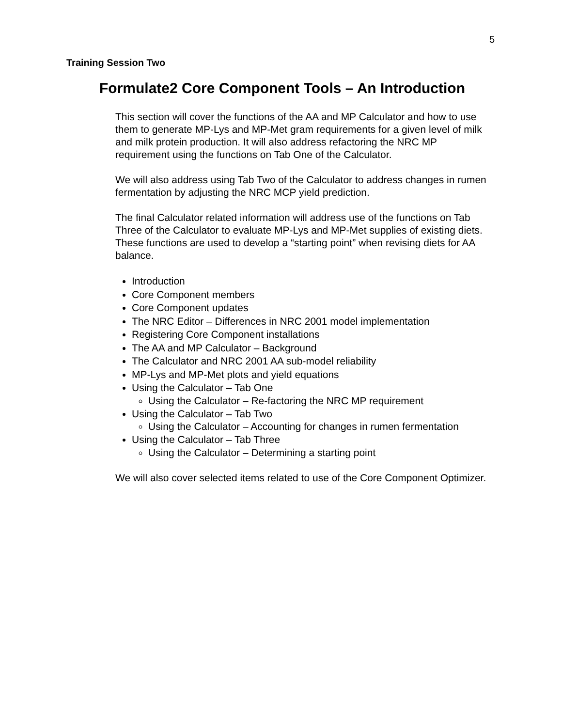5
Training Session Two
Formulate2 Core Component Tools – An Introduction
This section will cover the functions of the AA and MP Calculator and how to use them to generate MP-Lys and MP-Met gram requirements for a given level of milk and milk protein production. It will also address refactoring the NRC MP requirement using the functions on Tab One of the Calculator.
We will also address using Tab Two of the Calculator to address changes in rumen fermentation by adjusting the NRC MCP yield prediction.
The final Calculator related information will address use of the functions on Tab Three of the Calculator to evaluate MP-Lys and MP-Met supplies of existing diets. These functions are used to develop a “starting point” when revising diets for AA balance.
Introduction
Core Component members
Core Component updates
The NRC Editor – Differences in NRC 2001 model implementation
Registering Core Component installations
The AA and MP Calculator – Background
The Calculator and NRC 2001 AA sub-model reliability
MP-Lys and MP-Met plots and yield equations
Using the Calculator – Tab One
Using the Calculator – Re-factoring the NRC MP requirement
Using the Calculator – Tab Two
Using the Calculator – Accounting for changes in rumen fermentation
Using the Calculator – Tab Three
Using the Calculator – Determining a starting point
We will also cover selected items related to use of the Core Component Optimizer.